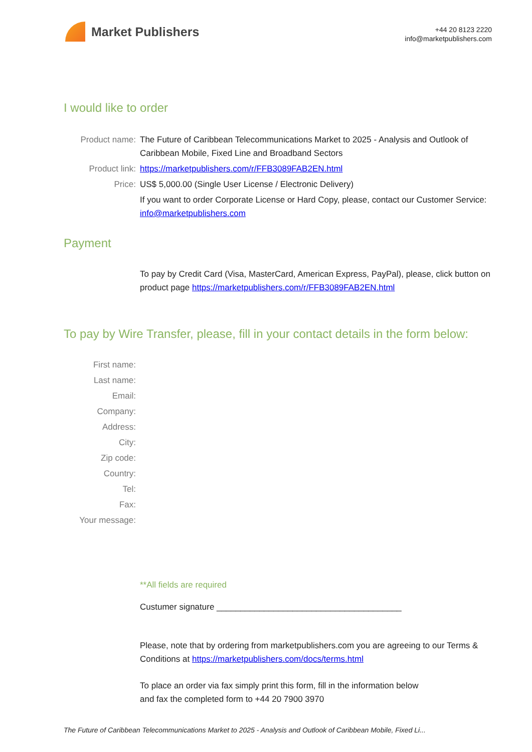Market Publishers
+44 20 8123 2220
info@marketpublishers.com
I would like to order
| Product name: | The Future of Caribbean Telecommunications Market to 2025 - Analysis and Outlook of Caribbean Mobile, Fixed Line and Broadband Sectors |
| Product link: | https://marketpublishers.com/r/FFB3089FAB2EN.html |
| Price: | US$ 5,000.00 (Single User License / Electronic Delivery) If you want to order Corporate License or Hard Copy, please, contact our Customer Service: info@marketpublishers.com |
Payment
To pay by Credit Card (Visa, MasterCard, American Express, PayPal), please, click button on product page https://marketpublishers.com/r/FFB3089FAB2EN.html
To pay by Wire Transfer, please, fill in your contact details in the form below:
| First name: | |
| Last name: | |
| Email: | |
| Company: | |
| Address: | |
| City: | |
| Zip code: | |
| Country: | |
| Tel: | |
| Fax: | |
| Your message: | |
**All fields are required
Custumer signature _______________________________________
Please, note that by ordering from marketpublishers.com you are agreeing to our Terms & Conditions at https://marketpublishers.com/docs/terms.html
To place an order via fax simply print this form, fill in the information below
and fax the completed form to +44 20 7900 3970
The Future of Caribbean Telecommunications Market to 2025 - Analysis and Outlook of Caribbean Mobile, Fixed Li...